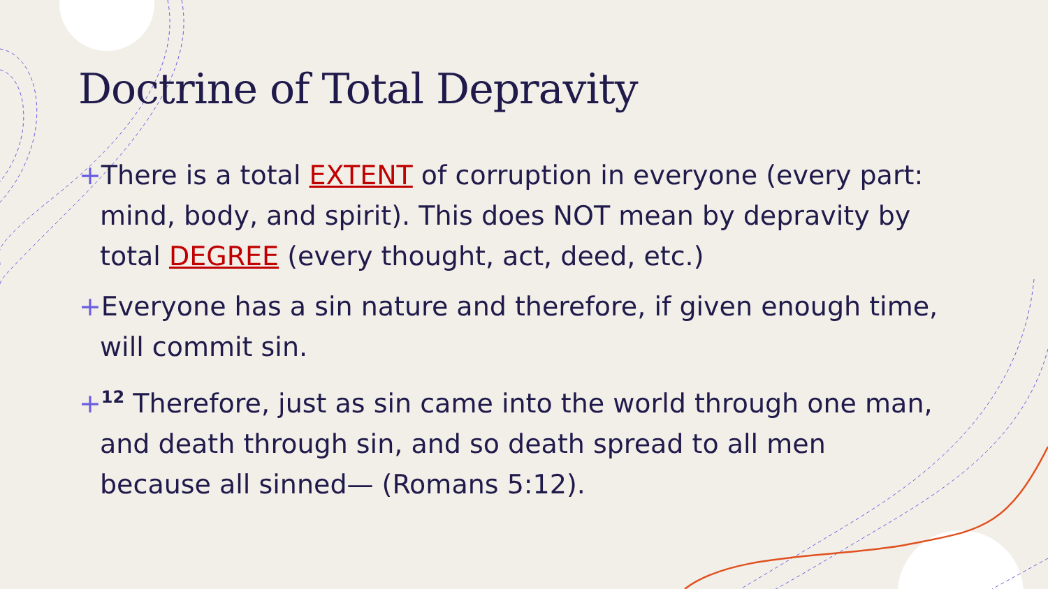Doctrine of Total Depravity
+There is a total EXTENT of corruption in everyone (every part: mind, body, and spirit). This does NOT mean by depravity by total DEGREE (every thought, act, deed, etc.)
+Everyone has a sin nature and therefore, if given enough time, will commit sin.
+<sup>12</sup> Therefore, just as sin came into the world through one man, and death through sin, and so death spread to all men because all sinned— (Romans 5:12).